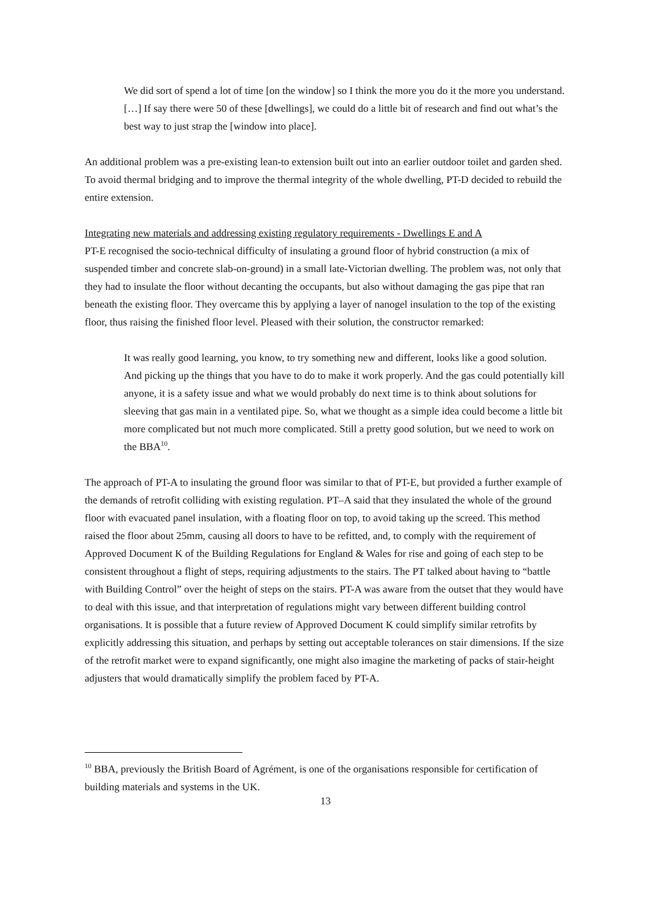We did sort of spend a lot of time [on the window] so I think the more you do it the more you understand. […] If say there were 50 of these [dwellings], we could do a little bit of research and find out what’s the best way to just strap the [window into place].
An additional problem was a pre-existing lean-to extension built out into an earlier outdoor toilet and garden shed. To avoid thermal bridging and to improve the thermal integrity of the whole dwelling, PT-D decided to rebuild the entire extension.
Integrating new materials and addressing existing regulatory requirements - Dwellings E and A
PT-E recognised the socio-technical difficulty of insulating a ground floor of hybrid construction (a mix of suspended timber and concrete slab-on-ground) in a small late-Victorian dwelling. The problem was, not only that they had to insulate the floor without decanting the occupants, but also without damaging the gas pipe that ran beneath the existing floor. They overcame this by applying a layer of nanogel insulation to the top of the existing floor, thus raising the finished floor level. Pleased with their solution, the constructor remarked:
It was really good learning, you know, to try something new and different, looks like a good solution. And picking up the things that you have to do to make it work properly. And the gas could potentially kill anyone, it is a safety issue and what we would probably do next time is to think about solutions for sleeving that gas main in a ventilated pipe. So, what we thought as a simple idea could become a little bit more complicated but not much more complicated. Still a pretty good solution, but we need to work on the BBA<sup>10</sup>.
The approach of PT-A to insulating the ground floor was similar to that of PT-E, but provided a further example of the demands of retrofit colliding with existing regulation. PT–A said that they insulated the whole of the ground floor with evacuated panel insulation, with a floating floor on top, to avoid taking up the screed. This method raised the floor about 25mm, causing all doors to have to be refitted, and, to comply with the requirement of Approved Document K of the Building Regulations for England & Wales for rise and going of each step to be consistent throughout a flight of steps, requiring adjustments to the stairs. The PT talked about having to “battle with Building Control” over the height of steps on the stairs. PT-A was aware from the outset that they would have to deal with this issue, and that interpretation of regulations might vary between different building control organisations. It is possible that a future review of Approved Document K could simplify similar retrofits by explicitly addressing this situation, and perhaps by setting out acceptable tolerances on stair dimensions. If the size of the retrofit market were to expand significantly, one might also imagine the marketing of packs of stair-height adjusters that would dramatically simplify the problem faced by PT-A.
<sup>10</sup> BBA, previously the British Board of Agrément, is one of the organisations responsible for certification of building materials and systems in the UK.
13